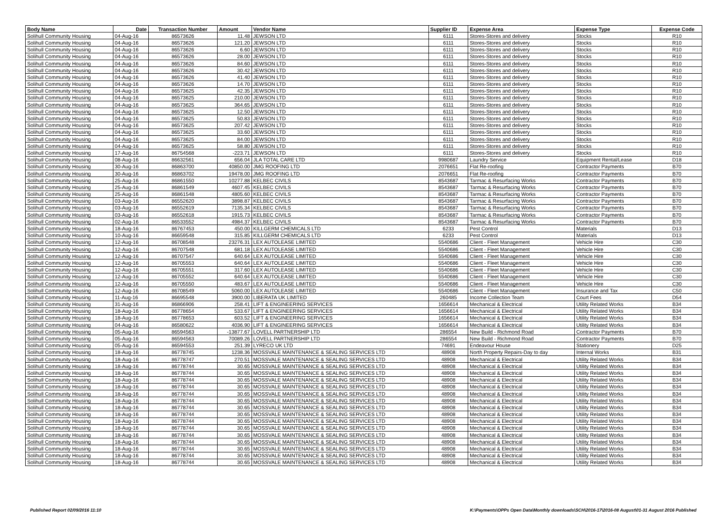| Body Name | Date | Transaction Number | Amount | Vendor Name | Supplier ID | Expense Area | Expense Type | Expense Code |
| --- | --- | --- | --- | --- | --- | --- | --- | --- |
| Solihull Community Housing | 04-Aug-16 | 86573626 | 11.48 | JEWSON LTD | 6111 | Stores-Stores and delivery | Stocks | R10 |
| Solihull Community Housing | 04-Aug-16 | 86573626 | 121.20 | JEWSON LTD | 6111 | Stores-Stores and delivery | Stocks | R10 |
| Solihull Community Housing | 04-Aug-16 | 86573626 | 6.60 | JEWSON LTD | 6111 | Stores-Stores and delivery | Stocks | R10 |
| Solihull Community Housing | 04-Aug-16 | 86573626 | 28.00 | JEWSON LTD | 6111 | Stores-Stores and delivery | Stocks | R10 |
| Solihull Community Housing | 04-Aug-16 | 86573626 | 84.60 | JEWSON LTD | 6111 | Stores-Stores and delivery | Stocks | R10 |
| Solihull Community Housing | 04-Aug-16 | 86573626 | 30.42 | JEWSON LTD | 6111 | Stores-Stores and delivery | Stocks | R10 |
| Solihull Community Housing | 04-Aug-16 | 86573626 | 41.40 | JEWSON LTD | 6111 | Stores-Stores and delivery | Stocks | R10 |
| Solihull Community Housing | 04-Aug-16 | 86573626 | 14.70 | JEWSON LTD | 6111 | Stores-Stores and delivery | Stocks | R10 |
| Solihull Community Housing | 04-Aug-16 | 86573625 | 42.35 | JEWSON LTD | 6111 | Stores-Stores and delivery | Stocks | R10 |
| Solihull Community Housing | 04-Aug-16 | 86573625 | 210.00 | JEWSON LTD | 6111 | Stores-Stores and delivery | Stocks | R10 |
| Solihull Community Housing | 04-Aug-16 | 86573625 | 364.65 | JEWSON LTD | 6111 | Stores-Stores and delivery | Stocks | R10 |
| Solihull Community Housing | 04-Aug-16 | 86573625 | 12.50 | JEWSON LTD | 6111 | Stores-Stores and delivery | Stocks | R10 |
| Solihull Community Housing | 04-Aug-16 | 86573625 | 50.83 | JEWSON LTD | 6111 | Stores-Stores and delivery | Stocks | R10 |
| Solihull Community Housing | 04-Aug-16 | 86573625 | 207.42 | JEWSON LTD | 6111 | Stores-Stores and delivery | Stocks | R10 |
| Solihull Community Housing | 04-Aug-16 | 86573625 | 33.60 | JEWSON LTD | 6111 | Stores-Stores and delivery | Stocks | R10 |
| Solihull Community Housing | 04-Aug-16 | 86573625 | 84.00 | JEWSON LTD | 6111 | Stores-Stores and delivery | Stocks | R10 |
| Solihull Community Housing | 04-Aug-16 | 86573625 | 58.80 | JEWSON LTD | 6111 | Stores-Stores and delivery | Stocks | R10 |
| Solihull Community Housing | 17-Aug-16 | 86754568 | -223.71 | JEWSON LTD | 6111 | Stores-Stores and delivery | Stocks | R10 |
| Solihull Community Housing | 08-Aug-16 | 86632561 | 656.04 | JLA TOTAL CARE LTD | 9980687 | Laundry Service | Equipment Rental/Lease | D18 |
| Solihull Community Housing | 30-Aug-16 | 86863700 | 40850.00 | JMG ROOFING LTD | 2076651 | Flat Re-roofing | Contractor Payments | B70 |
| Solihull Community Housing | 30-Aug-16 | 86863702 | 19478.00 | JMG ROOFING LTD | 2076651 | Flat Re-roofing | Contractor Payments | B70 |
| Solihull Community Housing | 25-Aug-16 | 86861550 | 10277.88 | KELBEC CIVILS | 8543687 | Tarmac & Resurfacing Works | Contractor Payments | B70 |
| Solihull Community Housing | 25-Aug-16 | 86861549 | 4607.45 | KELBEC CIVILS | 8543687 | Tarmac & Resurfacing Works | Contractor Payments | B70 |
| Solihull Community Housing | 25-Aug-16 | 86861548 | 4805.60 | KELBEC CIVILS | 8543687 | Tarmac & Resurfacing Works | Contractor Payments | B70 |
| Solihull Community Housing | 03-Aug-16 | 86552620 | 3898.87 | KELBEC CIVILS | 8543687 | Tarmac & Resurfacing Works | Contractor Payments | B70 |
| Solihull Community Housing | 03-Aug-16 | 86552619 | 7135.34 | KELBEC CIVILS | 8543687 | Tarmac & Resurfacing Works | Contractor Payments | B70 |
| Solihull Community Housing | 03-Aug-16 | 86552618 | 1915.73 | KELBEC CIVILS | 8543687 | Tarmac & Resurfacing Works | Contractor Payments | B70 |
| Solihull Community Housing | 02-Aug-16 | 86533552 | 4984.37 | KELBEC CIVILS | 8543687 | Tarmac & Resurfacing Works | Contractor Payments | B70 |
| Solihull Community Housing | 18-Aug-16 | 86767453 | 450.00 | KILLGERM CHEMICALS LTD | 6233 | Pest Control | Materials | D13 |
| Solihull Community Housing | 10-Aug-16 | 86659548 | 315.85 | KILLGERM CHEMICALS LTD | 6233 | Pest Control | Materials | D13 |
| Solihull Community Housing | 12-Aug-16 | 86708548 | 23276.31 | LEX AUTOLEASE LIMITED | 5540686 | Client - Fleet Management | Vehicle Hire | C30 |
| Solihull Community Housing | 12-Aug-16 | 86707548 | 681.18 | LEX AUTOLEASE LIMITED | 5540686 | Client - Fleet Management | Vehicle Hire | C30 |
| Solihull Community Housing | 12-Aug-16 | 86707547 | 640.64 | LEX AUTOLEASE LIMITED | 5540686 | Client - Fleet Management | Vehicle Hire | C30 |
| Solihull Community Housing | 12-Aug-16 | 86705553 | 640.64 | LEX AUTOLEASE LIMITED | 5540686 | Client - Fleet Management | Vehicle Hire | C30 |
| Solihull Community Housing | 12-Aug-16 | 86705551 | 317.60 | LEX AUTOLEASE LIMITED | 5540686 | Client - Fleet Management | Vehicle Hire | C30 |
| Solihull Community Housing | 12-Aug-16 | 86705552 | 640.64 | LEX AUTOLEASE LIMITED | 5540686 | Client - Fleet Management | Vehicle Hire | C30 |
| Solihull Community Housing | 12-Aug-16 | 86705550 | 483.67 | LEX AUTOLEASE LIMITED | 5540686 | Client - Fleet Management | Vehicle Hire | C30 |
| Solihull Community Housing | 12-Aug-16 | 86708549 | 5060.00 | LEX AUTOLEASE LIMITED | 5540686 | Client - Fleet Management | Insurance and Tax | C50 |
| Solihull Community Housing | 11-Aug-16 | 86695548 | 3900.00 | LIBERATA UK LIMITED | 260485 | Income Collection Team | Court Fees | D54 |
| Solihull Community Housing | 31-Aug-16 | 86866906 | 258.41 | LIFT & ENGINEERING SERVICES | 1656614 | Mechanical & Electrical | Utility Related Works | B34 |
| Solihull Community Housing | 18-Aug-16 | 86778654 | 533.67 | LIFT & ENGINEERING SERVICES | 1656614 | Mechanical & Electrical | Utility Related Works | B34 |
| Solihull Community Housing | 18-Aug-16 | 86778653 | 603.52 | LIFT & ENGINEERING SERVICES | 1656614 | Mechanical & Electrical | Utility Related Works | B34 |
| Solihull Community Housing | 04-Aug-16 | 86580622 | 4036.90 | LIFT & ENGINEERING SERVICES | 1656614 | Mechanical & Electrical | Utility Related Works | B34 |
| Solihull Community Housing | 05-Aug-16 | 86594563 | -13877.67 | LOVELL PARTNERSHIP LTD | 286554 | New Build - Richmond Road | Contractor Payments | B70 |
| Solihull Community Housing | 05-Aug-16 | 86594563 | 70089.26 | LOVELL PARTNERSHIP LTD | 286554 | New Build - Richmond Road | Contractor Payments | B70 |
| Solihull Community Housing | 05-Aug-16 | 86594553 | 251.39 | LYRECO UK LTD | 74691 | Endeavour House | Stationery | D25 |
| Solihull Community Housing | 18-Aug-16 | 86778745 | 1238.36 | MOSSVALE MAINTENANCE & SEALING SERVICES LTD | 48908 | North Property Repairs-Day to day | Internal Works | B31 |
| Solihull Community Housing | 18-Aug-16 | 86778747 | 270.51 | MOSSVALE MAINTENANCE & SEALING SERVICES LTD | 48908 | Mechanical & Electrical | Utility Related Works | B34 |
| Solihull Community Housing | 18-Aug-16 | 86778744 | 30.65 | MOSSVALE MAINTENANCE & SEALING SERVICES LTD | 48908 | Mechanical & Electrical | Utility Related Works | B34 |
| Solihull Community Housing | 18-Aug-16 | 86778744 | 30.65 | MOSSVALE MAINTENANCE & SEALING SERVICES LTD | 48908 | Mechanical & Electrical | Utility Related Works | B34 |
| Solihull Community Housing | 18-Aug-16 | 86778744 | 30.65 | MOSSVALE MAINTENANCE & SEALING SERVICES LTD | 48908 | Mechanical & Electrical | Utility Related Works | B34 |
| Solihull Community Housing | 18-Aug-16 | 86778744 | 30.65 | MOSSVALE MAINTENANCE & SEALING SERVICES LTD | 48908 | Mechanical & Electrical | Utility Related Works | B34 |
| Solihull Community Housing | 18-Aug-16 | 86778744 | 30.65 | MOSSVALE MAINTENANCE & SEALING SERVICES LTD | 48908 | Mechanical & Electrical | Utility Related Works | B34 |
| Solihull Community Housing | 18-Aug-16 | 86778744 | 30.65 | MOSSVALE MAINTENANCE & SEALING SERVICES LTD | 48908 | Mechanical & Electrical | Utility Related Works | B34 |
| Solihull Community Housing | 18-Aug-16 | 86778744 | 30.65 | MOSSVALE MAINTENANCE & SEALING SERVICES LTD | 48908 | Mechanical & Electrical | Utility Related Works | B34 |
| Solihull Community Housing | 18-Aug-16 | 86778744 | 30.65 | MOSSVALE MAINTENANCE & SEALING SERVICES LTD | 48908 | Mechanical & Electrical | Utility Related Works | B34 |
| Solihull Community Housing | 18-Aug-16 | 86778744 | 30.65 | MOSSVALE MAINTENANCE & SEALING SERVICES LTD | 48908 | Mechanical & Electrical | Utility Related Works | B34 |
| Solihull Community Housing | 18-Aug-16 | 86778744 | 30.65 | MOSSVALE MAINTENANCE & SEALING SERVICES LTD | 48908 | Mechanical & Electrical | Utility Related Works | B34 |
| Solihull Community Housing | 18-Aug-16 | 86778744 | 30.65 | MOSSVALE MAINTENANCE & SEALING SERVICES LTD | 48908 | Mechanical & Electrical | Utility Related Works | B34 |
| Solihull Community Housing | 18-Aug-16 | 86778744 | 30.65 | MOSSVALE MAINTENANCE & SEALING SERVICES LTD | 48908 | Mechanical & Electrical | Utility Related Works | B34 |
| Solihull Community Housing | 18-Aug-16 | 86778744 | 30.65 | MOSSVALE MAINTENANCE & SEALING SERVICES LTD | 48908 | Mechanical & Electrical | Utility Related Works | B34 |
| Solihull Community Housing | 18-Aug-16 | 86778744 | 30.65 | MOSSVALE MAINTENANCE & SEALING SERVICES LTD | 48908 | Mechanical & Electrical | Utility Related Works | B34 |
| Solihull Community Housing | 18-Aug-16 | 86778744 | 30.65 | MOSSVALE MAINTENANCE & SEALING SERVICES LTD | 48908 | Mechanical & Electrical | Utility Related Works | B34 |
Published Report 02/09/2016 11:10 K:\Payments\OPPs Open Data\Monthly downloads\SCH\2016-17\2016-08 August\01-31 August 2016 Published